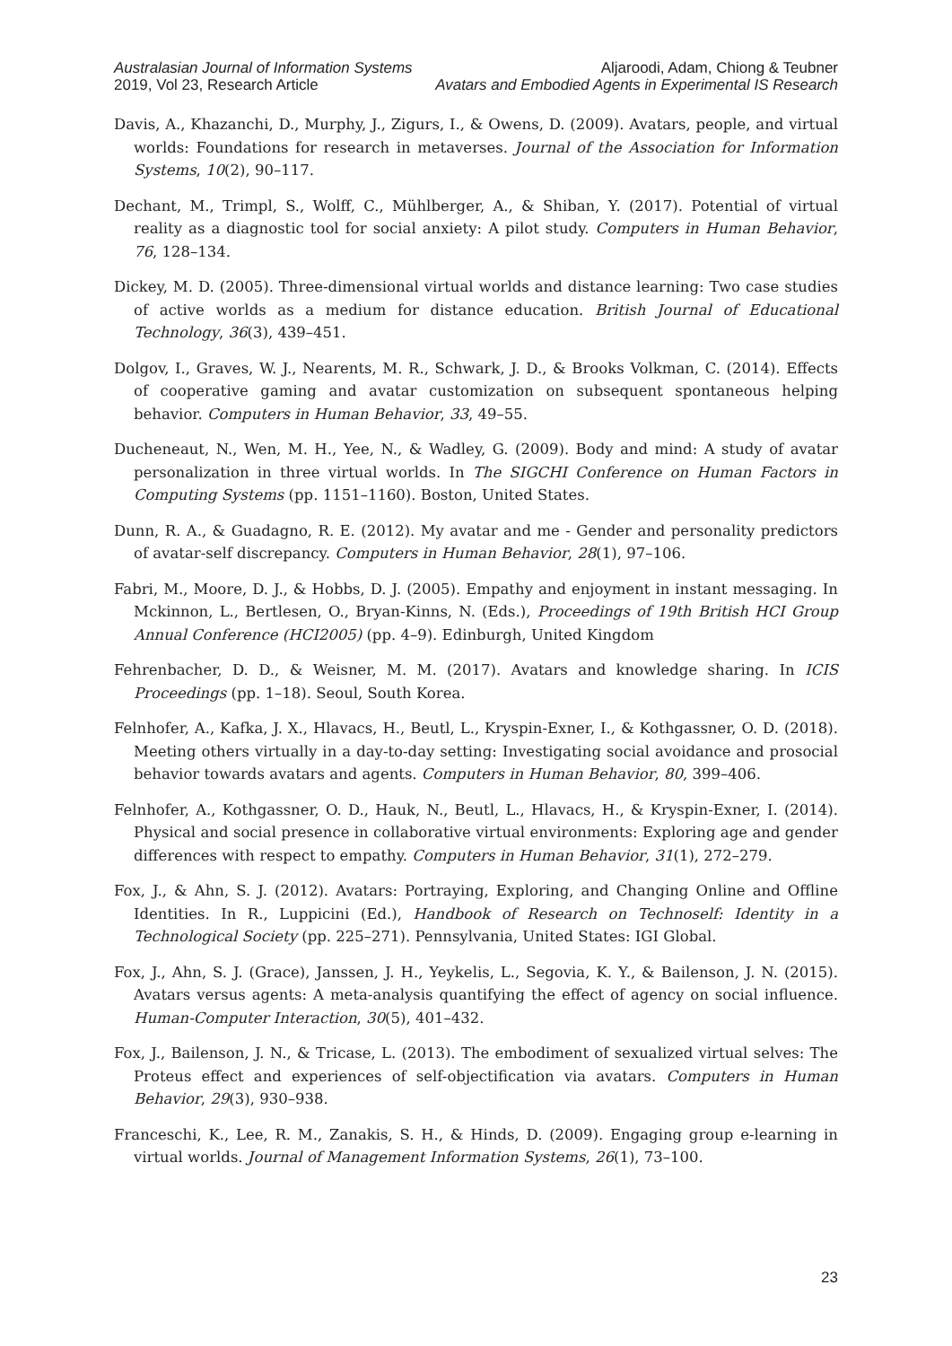Australasian Journal of Information Systems
2019, Vol 23, Research Article
Aljaroodi, Adam, Chiong & Teubner
Avatars and Embodied Agents in Experimental IS Research
Davis, A., Khazanchi, D., Murphy, J., Zigurs, I., & Owens, D. (2009). Avatars, people, and virtual worlds: Foundations for research in metaverses. Journal of the Association for Information Systems, 10(2), 90–117.
Dechant, M., Trimpl, S., Wolff, C., Mühlberger, A., & Shiban, Y. (2017). Potential of virtual reality as a diagnostic tool for social anxiety: A pilot study. Computers in Human Behavior, 76, 128–134.
Dickey, M. D. (2005). Three-dimensional virtual worlds and distance learning: Two case studies of active worlds as a medium for distance education. British Journal of Educational Technology, 36(3), 439–451.
Dolgov, I., Graves, W. J., Nearents, M. R., Schwark, J. D., & Brooks Volkman, C. (2014). Effects of cooperative gaming and avatar customization on subsequent spontaneous helping behavior. Computers in Human Behavior, 33, 49–55.
Ducheneaut, N., Wen, M. H., Yee, N., & Wadley, G. (2009). Body and mind: A study of avatar personalization in three virtual worlds. In The SIGCHI Conference on Human Factors in Computing Systems (pp. 1151–1160). Boston, United States.
Dunn, R. A., & Guadagno, R. E. (2012). My avatar and me - Gender and personality predictors of avatar-self discrepancy. Computers in Human Behavior, 28(1), 97–106.
Fabri, M., Moore, D. J., & Hobbs, D. J. (2005). Empathy and enjoyment in instant messaging. In Mckinnon, L., Bertlesen, O., Bryan-Kinns, N. (Eds.), Proceedings of 19th British HCI Group Annual Conference (HCI2005) (pp. 4–9). Edinburgh, United Kingdom
Fehrenbacher, D. D., & Weisner, M. M. (2017). Avatars and knowledge sharing. In ICIS Proceedings (pp. 1–18). Seoul, South Korea.
Felnhofer, A., Kafka, J. X., Hlavacs, H., Beutl, L., Kryspin-Exner, I., & Kothgassner, O. D. (2018). Meeting others virtually in a day-to-day setting: Investigating social avoidance and prosocial behavior towards avatars and agents. Computers in Human Behavior, 80, 399–406.
Felnhofer, A., Kothgassner, O. D., Hauk, N., Beutl, L., Hlavacs, H., & Kryspin-Exner, I. (2014). Physical and social presence in collaborative virtual environments: Exploring age and gender differences with respect to empathy. Computers in Human Behavior, 31(1), 272–279.
Fox, J., & Ahn, S. J. (2012). Avatars: Portraying, Exploring, and Changing Online and Offline Identities. In R., Luppicini (Ed.), Handbook of Research on Technoself: Identity in a Technological Society (pp. 225–271). Pennsylvania, United States: IGI Global.
Fox, J., Ahn, S. J. (Grace), Janssen, J. H., Yeykelis, L., Segovia, K. Y., & Bailenson, J. N. (2015). Avatars versus agents: A meta-analysis quantifying the effect of agency on social influence. Human-Computer Interaction, 30(5), 401–432.
Fox, J., Bailenson, J. N., & Tricase, L. (2013). The embodiment of sexualized virtual selves: The Proteus effect and experiences of self-objectification via avatars. Computers in Human Behavior, 29(3), 930–938.
Franceschi, K., Lee, R. M., Zanakis, S. H., & Hinds, D. (2009). Engaging group e-learning in virtual worlds. Journal of Management Information Systems, 26(1), 73–100.
23